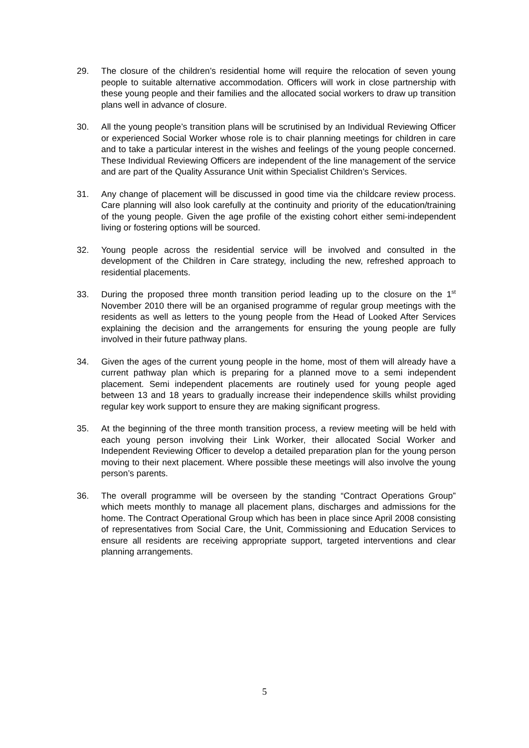29. The closure of the children’s residential home will require the relocation of seven young people to suitable alternative accommodation. Officers will work in close partnership with these young people and their families and the allocated social workers to draw up transition plans well in advance of closure.
30. All the young people’s transition plans will be scrutinised by an Individual Reviewing Officer or experienced Social Worker whose role is to chair planning meetings for children in care and to take a particular interest in the wishes and feelings of the young people concerned. These Individual Reviewing Officers are independent of the line management of the service and are part of the Quality Assurance Unit within Specialist Children’s Services.
31. Any change of placement will be discussed in good time via the childcare review process. Care planning will also look carefully at the continuity and priority of the education/training of the young people. Given the age profile of the existing cohort either semi-independent living or fostering options will be sourced.
32. Young people across the residential service will be involved and consulted in the development of the Children in Care strategy, including the new, refreshed approach to residential placements.
33. During the proposed three month transition period leading up to the closure on the 1<sup>st</sup> November 2010 there will be an organised programme of regular group meetings with the residents as well as letters to the young people from the Head of Looked After Services explaining the decision and the arrangements for ensuring the young people are fully involved in their future pathway plans.
34. Given the ages of the current young people in the home, most of them will already have a current pathway plan which is preparing for a planned move to a semi independent placement. Semi independent placements are routinely used for young people aged between 13 and 18 years to gradually increase their independence skills whilst providing regular key work support to ensure they are making significant progress.
35. At the beginning of the three month transition process, a review meeting will be held with each young person involving their Link Worker, their allocated Social Worker and Independent Reviewing Officer to develop a detailed preparation plan for the young person moving to their next placement. Where possible these meetings will also involve the young person’s parents.
36. The overall programme will be overseen by the standing “Contract Operations Group” which meets monthly to manage all placement plans, discharges and admissions for the home. The Contract Operational Group which has been in place since April 2008 consisting of representatives from Social Care, the Unit, Commissioning and Education Services to ensure all residents are receiving appropriate support, targeted interventions and clear planning arrangements.
5